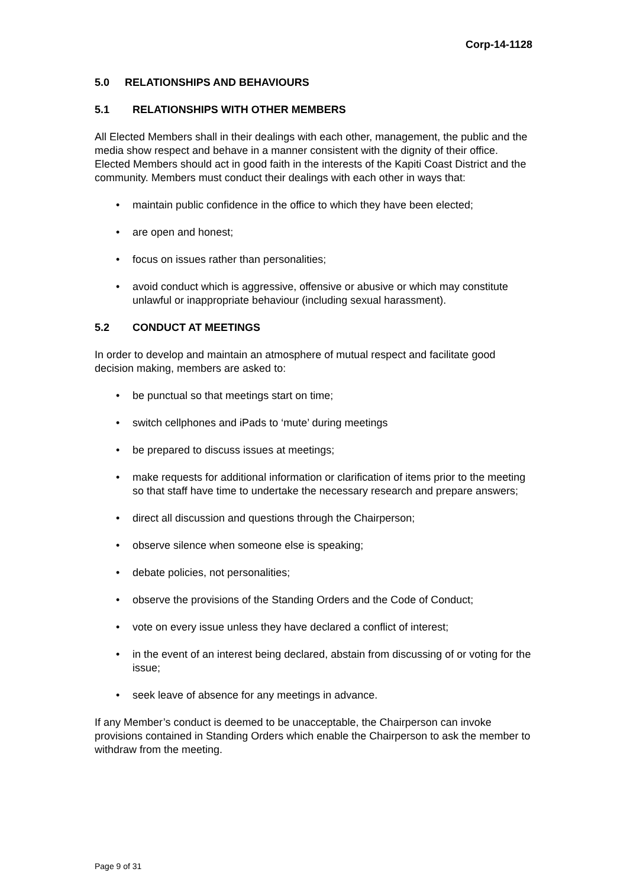Corp-14-1128
5.0 RELATIONSHIPS AND BEHAVIOURS
5.1 RELATIONSHIPS WITH OTHER MEMBERS
All Elected Members shall in their dealings with each other, management, the public and the media show respect and behave in a manner consistent with the dignity of their office. Elected Members should act in good faith in the interests of the Kapiti Coast District and the community. Members must conduct their dealings with each other in ways that:
maintain public confidence in the office to which they have been elected;
are open and honest;
focus on issues rather than personalities;
avoid conduct which is aggressive, offensive or abusive or which may constitute unlawful or inappropriate behaviour (including sexual harassment).
5.2 CONDUCT AT MEETINGS
In order to develop and maintain an atmosphere of mutual respect and facilitate good decision making, members are asked to:
be punctual so that meetings start on time;
switch cellphones and iPads to ‘mute’ during meetings
be prepared to discuss issues at meetings;
make requests for additional information or clarification of items prior to the meeting so that staff have time to undertake the necessary research and prepare answers;
direct all discussion and questions through the Chairperson;
observe silence when someone else is speaking;
debate policies, not personalities;
observe the provisions of the Standing Orders and the Code of Conduct;
vote on every issue unless they have declared a conflict of interest;
in the event of an interest being declared, abstain from discussing of or voting for the issue;
seek leave of absence for any meetings in advance.
If any Member’s conduct is deemed to be unacceptable, the Chairperson can invoke provisions contained in Standing Orders which enable the Chairperson to ask the member to withdraw from the meeting.
Page 9 of 31